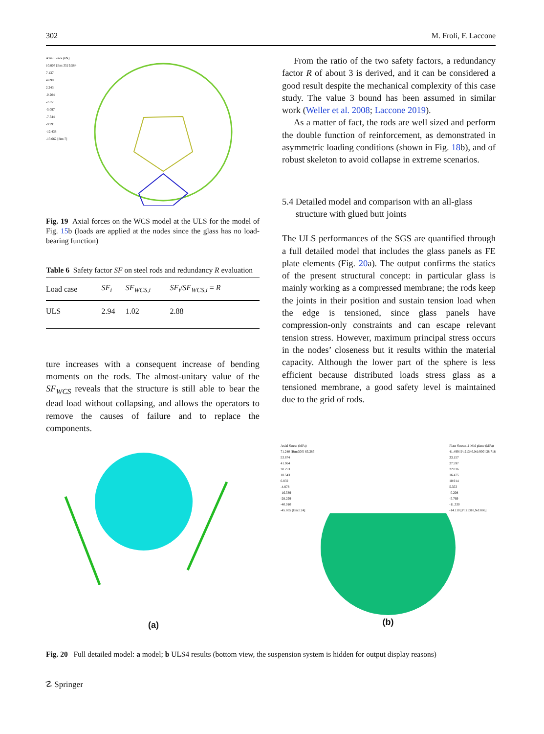302 M. Froli, F. Laccone
Axial Force (kN)
10.807 [Bm:35] 9.584
7.137
4.690
2.243
-0.204
-2.651
-5.097
-7.544
-9.991
-12.438
-13.662 [Bm:7]
Fig. 19 Axial forces on the WCS model at the ULS for the model of Fig. 15b (loads are applied at the nodes since the glass has no load-bearing function)
Table 6 Safety factor SF on steel rods and redundancy R evaluation
| Load case | SF<sub>i</sub> | SF<sub>WCS,i</sub> | SF<sub>i</sub> / SF<sub>WCS,i</sub> = R |
| --- | --- | --- | --- |
| ULS | 2.94 | 1.02 | 2.88 |
ture increases with a consequent increase of bending moments on the rods. The almost-unitary value of the SF<sub>WCS</sub> reveals that the structure is still able to bear the dead load without collapsing, and allows the operators to remove the causes of failure and to replace the components.
From the ratio of the two safety factors, a redundancy factor R of about 3 is derived, and it can be considered a good result despite the mechanical complexity of this case study. The value 3 bound has been assumed in similar work (Weller et al. 2008; Laccone 2019).
As a matter of fact, the rods are well sized and perform the double function of reinforcement, as demonstrated in asymmetric loading conditions (shown in Fig. 18b), and of robust skeleton to avoid collapse in extreme scenarios.
5.4 Detailed model and comparison with an all-glass
structure with glued butt joints
The ULS performances of the SGS are quantified through a full detailed model that includes the glass panels as FE plate elements (Fig. 20a). The output confirms the statics of the present structural concept: in particular glass is mainly working as a compressed membrane; the rods keep the joints in their position and sustain tension load when the edge is tensioned, since glass panels have compression-only constraints and can escape relevant tension stress. However, maximum principal stress occurs in the nodes’ closeness but it results within the material capacity. Although the lower part of the sphere is less efficient because distributed loads stress glass as a tensioned membrane, a good safety level is maintained due to the grid of rods.
(a)
Axial Stress (MPa)
71.240 [Bm:300] 65.385
53.674
41.964
30.253
18.543
6.832
-4.878
-16.589
-28.299
-40.010
-45.865 [Bm:124] Plate Stress:11 Mid plane (MPa)
41.499 [Pt:21346,Nd:900] 38.718
33.157
27.597
22.036
16.475
10.914
5.353
-0.208
-5.769
-11.330
-14.110 [Pt:21318,Nd:886]
(b)
Fig. 20 Full detailed model: a model; b ULS4 results (bottom view, the suspension system is hidden for output display reasons)
☡ Springer